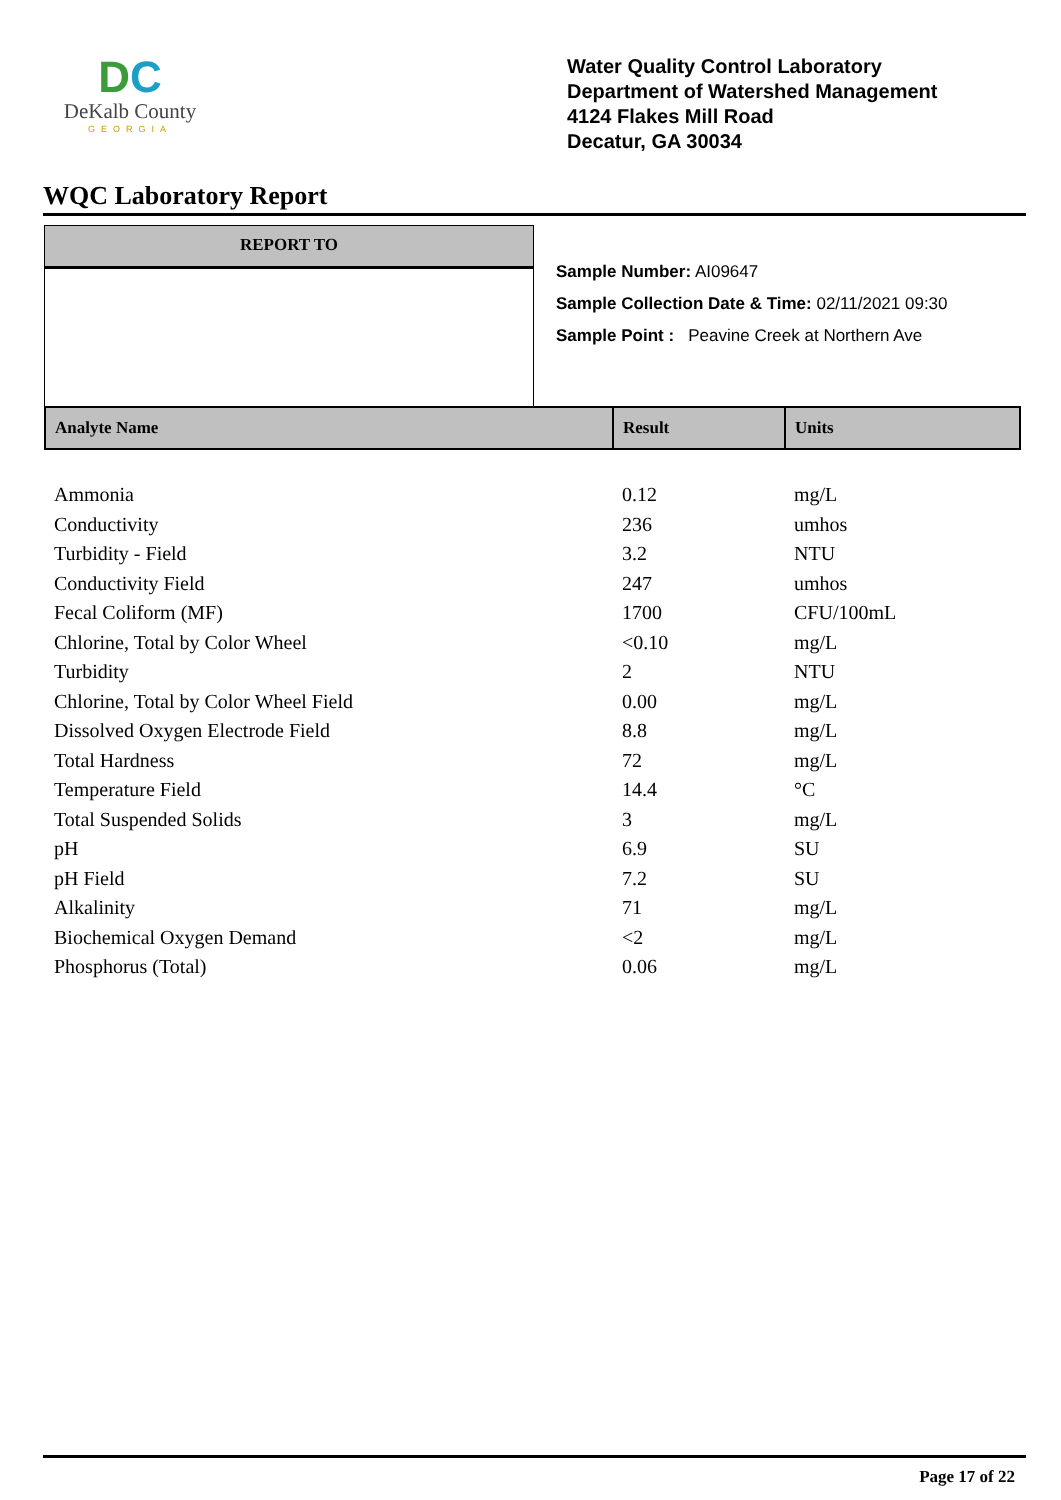DC
DeKalb County
GEORGIA
Water Quality Control Laboratory
Department of Watershed Management
4124 Flakes Mill Road
Decatur, GA 30034
WQC Laboratory Report
REPORT TO
Sample Number: AI09647
Sample Collection Date & Time: 02/11/2021 09:30
Sample Point : Peavine Creek at Northern Ave
| Analyte Name | Result | Units |
| --- | --- | --- |
| Ammonia | 0.12 | mg/L |
| Conductivity | 236 | umhos |
| Turbidity - Field | 3.2 | NTU |
| Conductivity Field | 247 | umhos |
| Fecal Coliform (MF) | 1700 | CFU/100mL |
| Chlorine, Total by Color Wheel | <0.10 | mg/L |
| Turbidity | 2 | NTU |
| Chlorine, Total by Color Wheel Field | 0.00 | mg/L |
| Dissolved Oxygen Electrode Field | 8.8 | mg/L |
| Total Hardness | 72 | mg/L |
| Temperature Field | 14.4 | °C |
| Total Suspended Solids | 3 | mg/L |
| pH | 6.9 | SU |
| pH Field | 7.2 | SU |
| Alkalinity | 71 | mg/L |
| Biochemical Oxygen Demand | <2 | mg/L |
| Phosphorus (Total) | 0.06 | mg/L |
Page 17 of 22